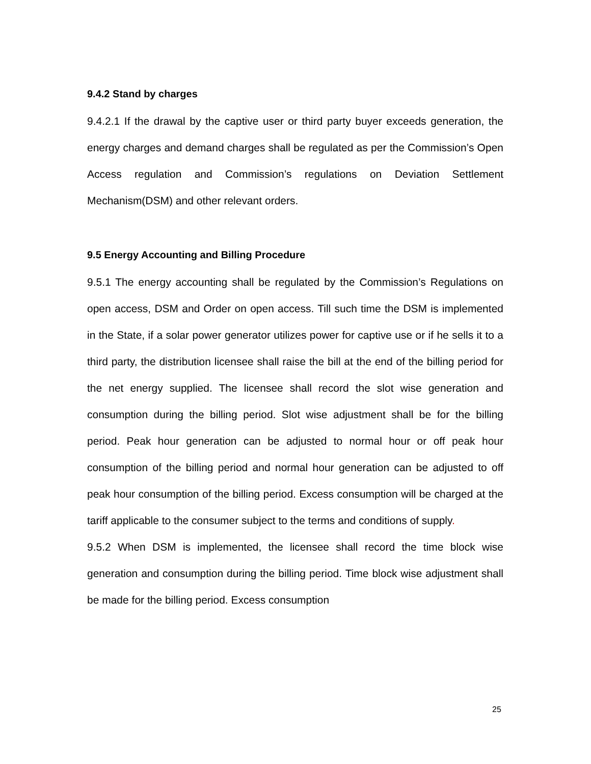9.4.2 Stand by charges
9.4.2.1 If the drawal by the captive user or third party buyer exceeds generation, the energy charges and demand charges shall be regulated as per the Commission’s Open Access regulation and Commission’s regulations on Deviation Settlement Mechanism(DSM) and other relevant orders.
9.5 Energy Accounting and Billing Procedure
9.5.1 The energy accounting shall be regulated by the Commission’s Regulations on open access, DSM and Order on open access. Till such time the DSM is implemented in the State, if a solar power generator utilizes power for captive use or if he sells it to a third party, the distribution licensee shall raise the bill at the end of the billing period for the net energy supplied. The licensee shall record the slot wise generation and consumption during the billing period. Slot wise adjustment shall be for the billing period. Peak hour generation can be adjusted to normal hour or off peak hour consumption of the billing period and normal hour generation can be adjusted to off peak hour consumption of the billing period. Excess consumption will be charged at the tariff applicable to the consumer subject to the terms and conditions of supply.
9.5.2 When DSM is implemented, the licensee shall record the time block wise generation and consumption during the billing period. Time block wise adjustment shall be made for the billing period. Excess consumption
25